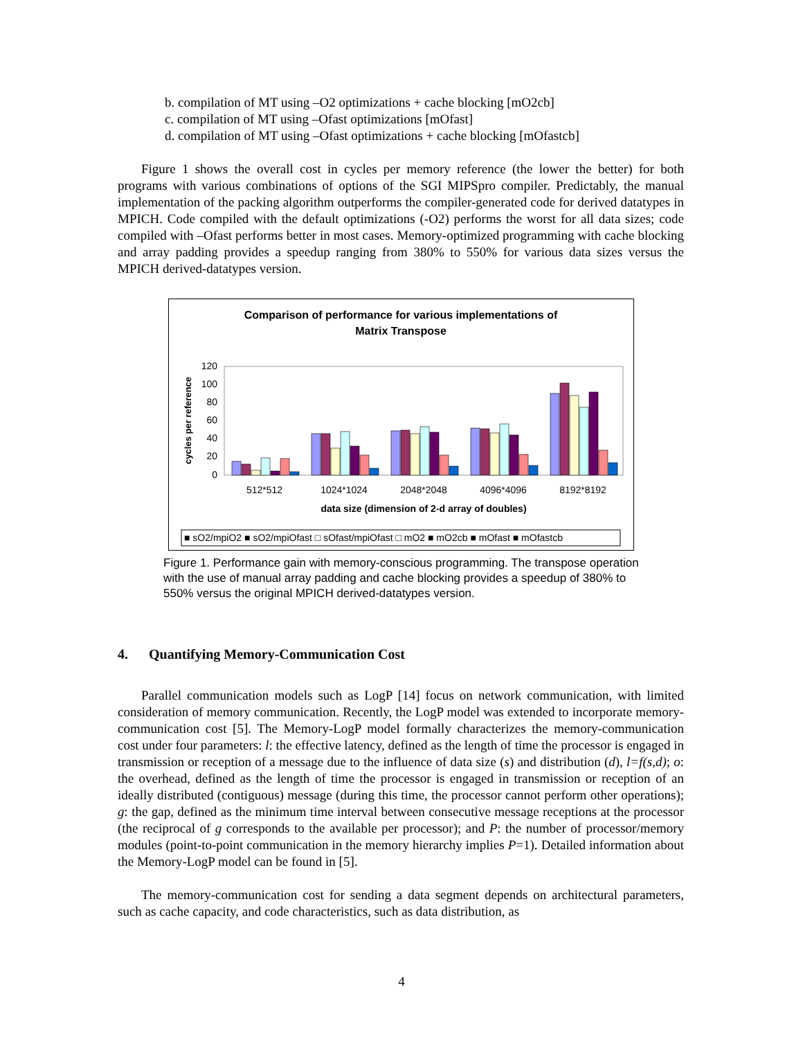b. compilation of MT using –O2 optimizations + cache blocking [mO2cb]
c. compilation of MT using –Ofast optimizations [mOfast]
d. compilation of MT using –Ofast optimizations + cache blocking [mOfastcb]
Figure 1 shows the overall cost in cycles per memory reference (the lower the better) for both programs with various combinations of options of the SGI MIPSpro compiler. Predictably, the manual implementation of the packing algorithm outperforms the compiler-generated code for derived datatypes in MPICH. Code compiled with the default optimizations (-O2) performs the worst for all data sizes; code compiled with –Ofast performs better in most cases. Memory-optimized programming with cache blocking and array padding provides a speedup ranging from 380% to 550% for various data sizes versus the MPICH derived-datatypes version.
Comparison of performance for various implementations of
Matrix Transpose
cycles per reference
120
100
80
60
40
20
0
512*512
1024*1024
2048*2048
4096*4096
8192*8192
data size (dimension of 2-d array of doubles)
■ sO2/mpiO2 ■ sO2/mpiOfast □ sOfast/mpiOfast □ mO2 ■ mO2cb ■ mOfast ■ mOfastcb
Figure 1. Performance gain with memory-conscious programming. The transpose operation with the use of manual array padding and cache blocking provides a speedup of 380% to 550% versus the original MPICH derived-datatypes version.
4. Quantifying Memory-Communication Cost
Parallel communication models such as LogP [14] focus on network communication, with limited consideration of memory communication. Recently, the LogP model was extended to incorporate memory-communication cost [5]. The Memory-LogP model formally characterizes the memory-communication cost under four parameters: l: the effective latency, defined as the length of time the processor is engaged in transmission or reception of a message due to the influence of data size (s) and distribution (d), l=f(s,d); o: the overhead, defined as the length of time the processor is engaged in transmission or reception of an ideally distributed (contiguous) message (during this time, the processor cannot perform other operations); g: the gap, defined as the minimum time interval between consecutive message receptions at the processor (the reciprocal of g corresponds to the available per processor); and P: the number of processor/memory modules (point-to-point communication in the memory hierarchy implies P=1). Detailed information about the Memory-LogP model can be found in [5].
The memory-communication cost for sending a data segment depends on architectural parameters, such as cache capacity, and code characteristics, such as data distribution, as
4